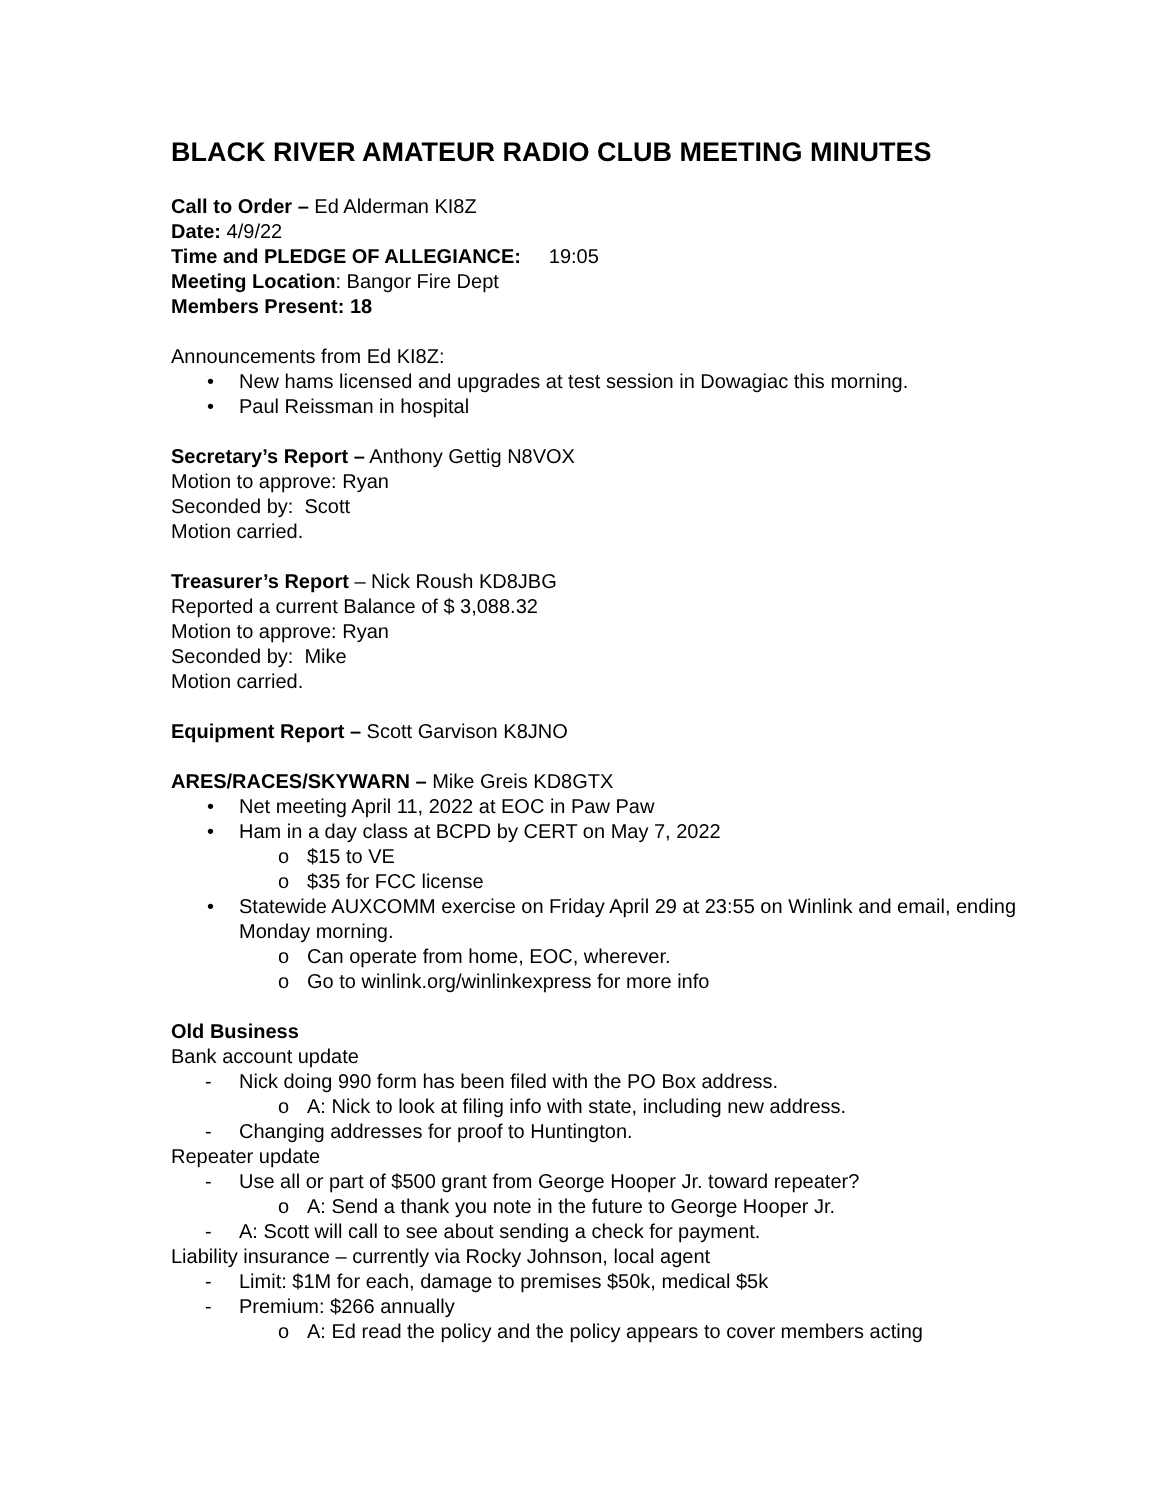BLACK RIVER AMATEUR RADIO CLUB MEETING MINUTES
Call to Order – Ed Alderman KI8Z
Date: 4/9/22
Time and PLEDGE OF ALLEGIANCE: 19:05
Meeting Location: Bangor Fire Dept
Members Present: 18
Announcements from Ed KI8Z:
• New hams licensed and upgrades at test session in Dowagiac this morning.
• Paul Reissman in hospital
Secretary’s Report – Anthony Gettig N8VOX
Motion to approve: Ryan
Seconded by: Scott
Motion carried.
Treasurer’s Report – Nick Roush KD8JBG
Reported a current Balance of $ 3,088.32
Motion to approve: Ryan
Seconded by: Mike
Motion carried.
Equipment Report – Scott Garvison K8JNO
ARES/RACES/SKYWARN – Mike Greis KD8GTX
• Net meeting April 11, 2022 at EOC in Paw Paw
• Ham in a day class at BCPD by CERT on May 7, 2022
o $15 to VE
o $35 for FCC license
• Statewide AUXCOMM exercise on Friday April 29 at 23:55 on Winlink and email, ending Monday morning.
o Can operate from home, EOC, wherever.
o Go to winlink.org/winlinkexpress for more info
Old Business
Bank account update
- Nick doing 990 form has been filed with the PO Box address.
o A: Nick to look at filing info with state, including new address.
- Changing addresses for proof to Huntington.
Repeater update
- Use all or part of $500 grant from George Hooper Jr. toward repeater?
o A: Send a thank you note in the future to George Hooper Jr.
- A: Scott will call to see about sending a check for payment.
Liability insurance – currently via Rocky Johnson, local agent
- Limit: $1M for each, damage to premises $50k, medical $5k
- Premium: $266 annually
o A: Ed read the policy and the policy appears to cover members acting